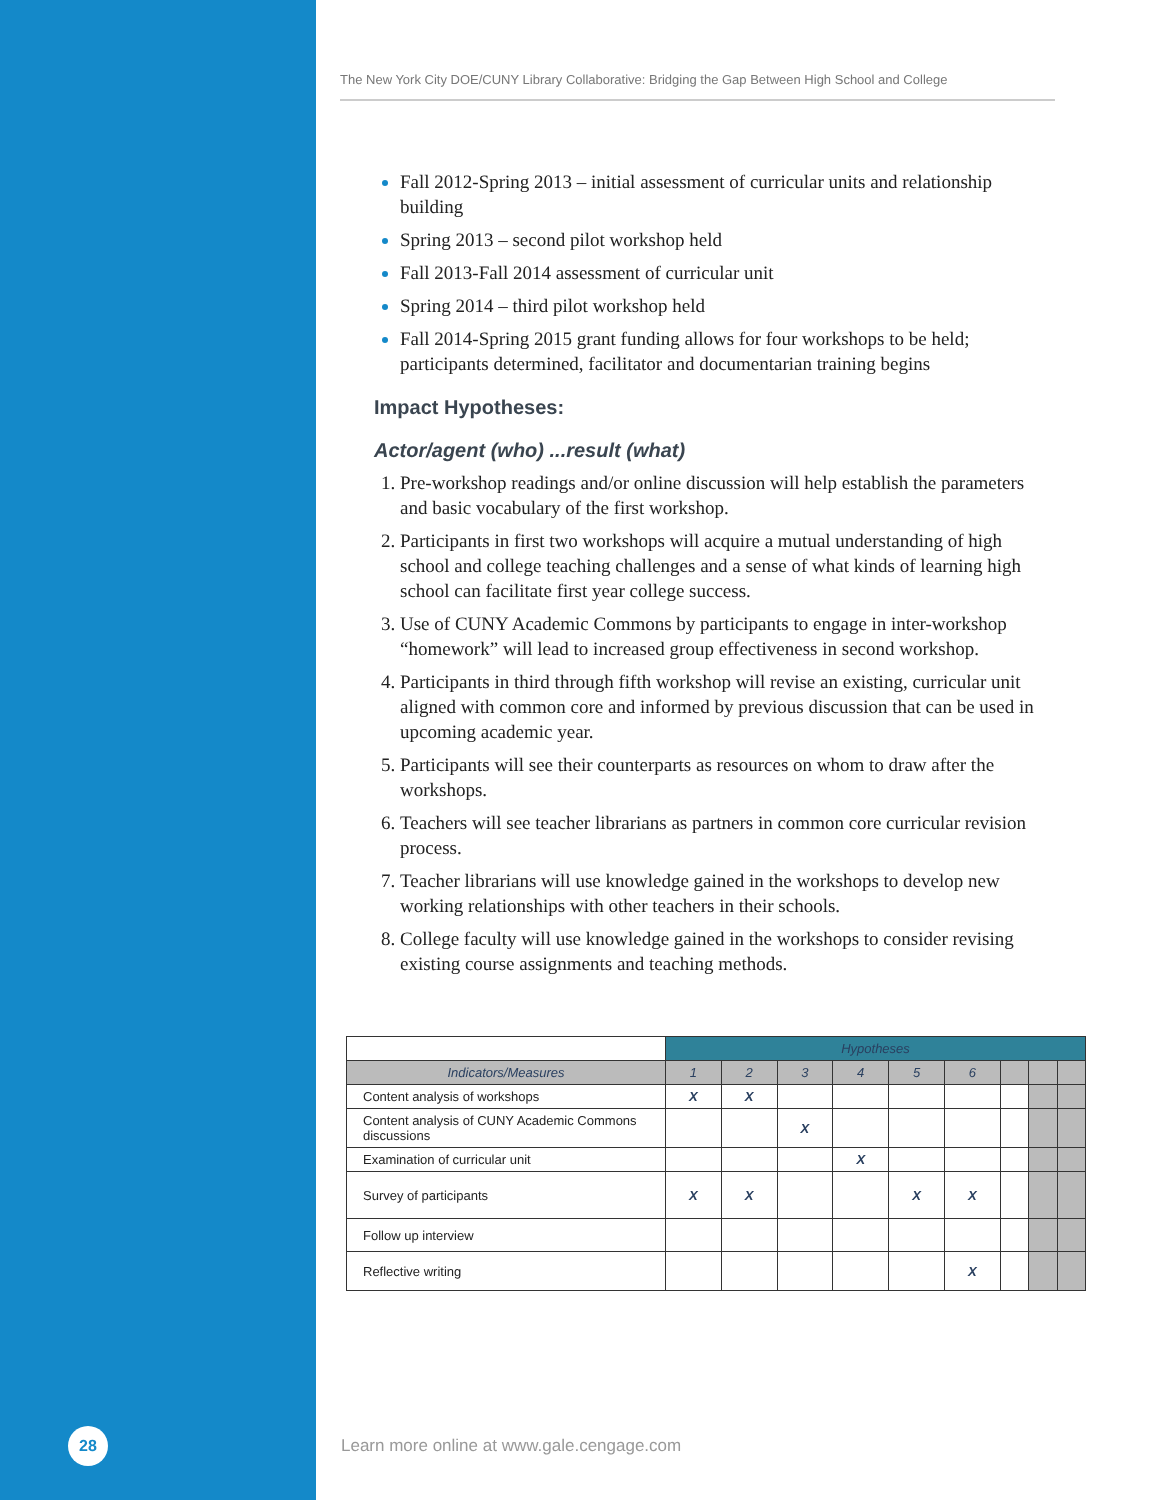The New York City DOE/CUNY Library Collaborative: Bridging the Gap Between High School and College
Fall 2012-Spring 2013 – initial assessment of curricular units and relationship building
Spring 2013 – second pilot workshop held
Fall 2013-Fall 2014 assessment of curricular unit
Spring 2014 – third pilot workshop held
Fall 2014-Spring 2015 grant funding allows for four workshops to be held; participants determined, facilitator and documentarian training begins
Impact Hypotheses:
Actor/agent (who) ...result (what)
Pre-workshop readings and/or online discussion will help establish the parameters and basic vocabulary of the first workshop.
Participants in first two workshops will acquire a mutual understanding of high school and college teaching challenges and a sense of what kinds of learning high school can facilitate first year college success.
Use of CUNY Academic Commons by participants to engage in inter-workshop “homework” will lead to increased group effectiveness in second workshop.
Participants in third through fifth workshop will revise an existing, curricular unit aligned with common core and informed by previous discussion that can be used in upcoming academic year.
Participants will see their counterparts as resources on whom to draw after the workshops.
Teachers will see teacher librarians as partners in common core curricular revision process.
Teacher librarians will use knowledge gained in the workshops to develop new working relationships with other teachers in their schools.
College faculty will use knowledge gained in the workshops to consider revising existing course assignments and teaching methods.
| | Hypotheses | | | | | | | | |
| --- | --- | --- | --- | --- | --- | --- | --- | --- | --- |
| Indicators/Measures | 1 | 2 | 3 | 4 | 5 | 6 | | | |
| Content analysis of workshops | X | X | | | | | | | |
| Content analysis of CUNY Academic Commons discussions | | | X | | | | | | |
| Examination of curricular unit | | | | X | | | | | |
| Survey of participants | X | X | | | X | X | | | |
| Follow up interview | | | | | | | | | |
| Reflective writing | | | | | | X | | | |
28
Learn more online at www.gale.cengage.com